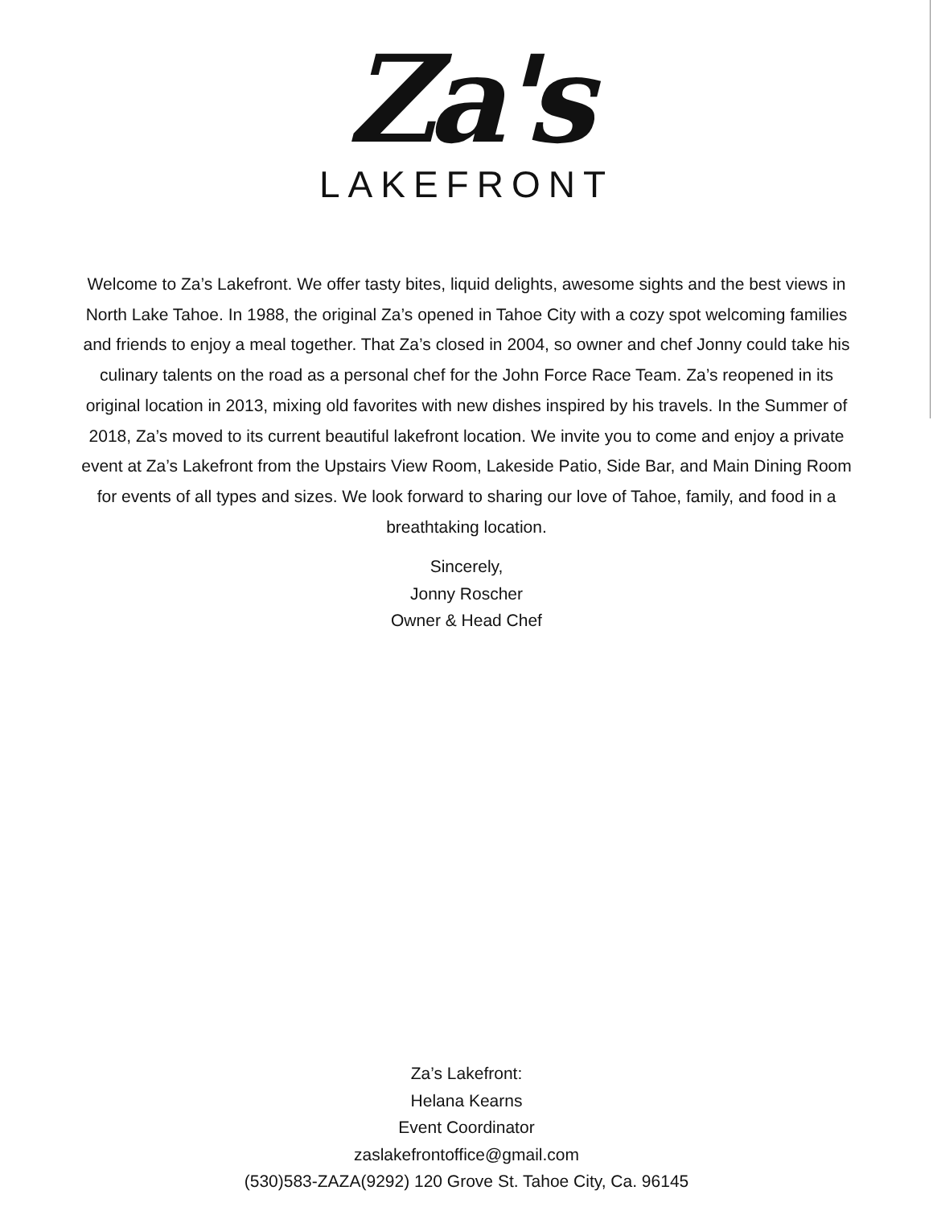Za's
LAKEFRONT
Welcome to Za’s Lakefront. We offer tasty bites, liquid delights, awesome sights and the best views in North Lake Tahoe. In 1988, the original Za’s opened in Tahoe City with a cozy spot welcoming families and friends to enjoy a meal together. That Za’s closed in 2004, so owner and chef Jonny could take his culinary talents on the road as a personal chef for the John Force Race Team. Za’s reopened in its original location in 2013, mixing old favorites with new dishes inspired by his travels. In the Summer of 2018, Za’s moved to its current beautiful lakefront location. We invite you to come and enjoy a private event at Za’s Lakefront from the Upstairs View Room, Lakeside Patio, Side Bar, and Main Dining Room for events of all types and sizes. We look forward to sharing our love of Tahoe, family, and food in a breathtaking location.
Sincerely,
Jonny Roscher
Owner & Head Chef
Za’s Lakefront:
Helana Kearns
Event Coordinator
zaslakefrontoffice@gmail.com
(530)583-ZAZA(9292) 120 Grove St. Tahoe City, Ca. 96145